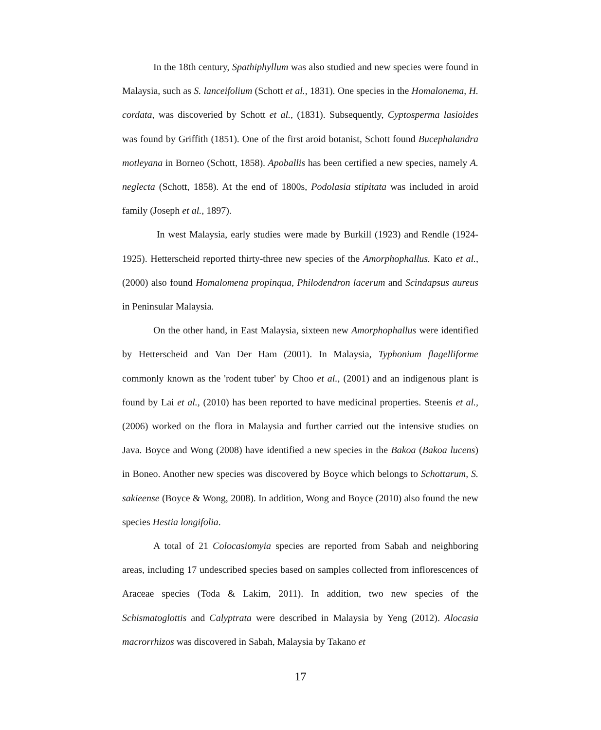In the 18th century, Spathiphyllum was also studied and new species were found in Malaysia, such as S. lanceifolium (Schott et al., 1831). One species in the Homalonema, H. cordata, was discoveried by Schott et al., (1831). Subsequently, Cyptosperma lasioides was found by Griffith (1851). One of the first aroid botanist, Schott found Bucephalandra motleyana in Borneo (Schott, 1858). Apoballis has been certified a new species, namely A. neglecta (Schott, 1858). At the end of 1800s, Podolasia stipitata was included in aroid family (Joseph et al., 1897).
In west Malaysia, early studies were made by Burkill (1923) and Rendle (1924-1925). Hetterscheid reported thirty-three new species of the Amorphophallus. Kato et al., (2000) also found Homalomena propinqua, Philodendron lacerum and Scindapsus aureus in Peninsular Malaysia.
On the other hand, in East Malaysia, sixteen new Amorphophallus were identified by Hetterscheid and Van Der Ham (2001). In Malaysia, Typhonium flagelliforme commonly known as the 'rodent tuber' by Choo et al., (2001) and an indigenous plant is found by Lai et al., (2010) has been reported to have medicinal properties. Steenis et al., (2006) worked on the flora in Malaysia and further carried out the intensive studies on Java. Boyce and Wong (2008) have identified a new species in the Bakoa (Bakoa lucens) in Boneo. Another new species was discovered by Boyce which belongs to Schottarum, S. sakieense (Boyce & Wong, 2008). In addition, Wong and Boyce (2010) also found the new species Hestia longifolia.
A total of 21 Colocasiomyia species are reported from Sabah and neighboring areas, including 17 undescribed species based on samples collected from inflorescences of Araceae species (Toda & Lakim, 2011). In addition, two new species of the Schismatoglottis and Calyptrata were described in Malaysia by Yeng (2012). Alocasia macrorrhizos was discovered in Sabah, Malaysia by Takano et
17